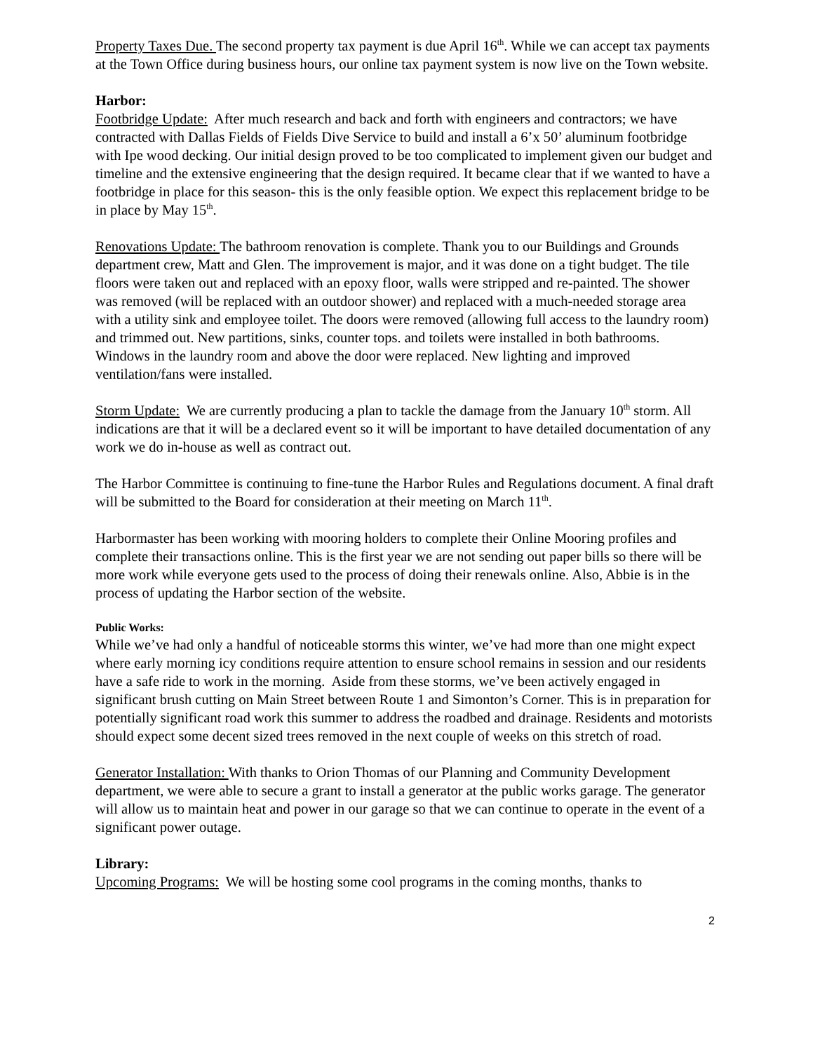Property Taxes Due. The second property tax payment is due April 16<sup>th</sup>. While we can accept tax payments at the Town Office during business hours, our online tax payment system is now live on the Town website.
Harbor:
Footbridge Update: After much research and back and forth with engineers and contractors; we have contracted with Dallas Fields of Fields Dive Service to build and install a 6’x 50’ aluminum footbridge with Ipe wood decking. Our initial design proved to be too complicated to implement given our budget and timeline and the extensive engineering that the design required. It became clear that if we wanted to have a footbridge in place for this season- this is the only feasible option. We expect this replacement bridge to be in place by May 15<sup>th</sup>.
Renovations Update: The bathroom renovation is complete. Thank you to our Buildings and Grounds department crew, Matt and Glen. The improvement is major, and it was done on a tight budget. The tile floors were taken out and replaced with an epoxy floor, walls were stripped and re-painted. The shower was removed (will be replaced with an outdoor shower) and replaced with a much-needed storage area with a utility sink and employee toilet. The doors were removed (allowing full access to the laundry room) and trimmed out. New partitions, sinks, counter tops. and toilets were installed in both bathrooms. Windows in the laundry room and above the door were replaced. New lighting and improved ventilation/fans were installed.
Storm Update: We are currently producing a plan to tackle the damage from the January 10<sup>th</sup> storm. All indications are that it will be a declared event so it will be important to have detailed documentation of any work we do in-house as well as contract out.
The Harbor Committee is continuing to fine-tune the Harbor Rules and Regulations document. A final draft will be submitted to the Board for consideration at their meeting on March 11<sup>th</sup>.
Harbormaster has been working with mooring holders to complete their Online Mooring profiles and complete their transactions online. This is the first year we are not sending out paper bills so there will be more work while everyone gets used to the process of doing their renewals online. Also, Abbie is in the process of updating the Harbor section of the website.
Public Works:
While we’ve had only a handful of noticeable storms this winter, we’ve had more than one might expect where early morning icy conditions require attention to ensure school remains in session and our residents have a safe ride to work in the morning. Aside from these storms, we’ve been actively engaged in significant brush cutting on Main Street between Route 1 and Simonton’s Corner. This is in preparation for potentially significant road work this summer to address the roadbed and drainage. Residents and motorists should expect some decent sized trees removed in the next couple of weeks on this stretch of road.
Generator Installation: With thanks to Orion Thomas of our Planning and Community Development department, we were able to secure a grant to install a generator at the public works garage. The generator will allow us to maintain heat and power in our garage so that we can continue to operate in the event of a significant power outage.
Library:
Upcoming Programs: We will be hosting some cool programs in the coming months, thanks to
2